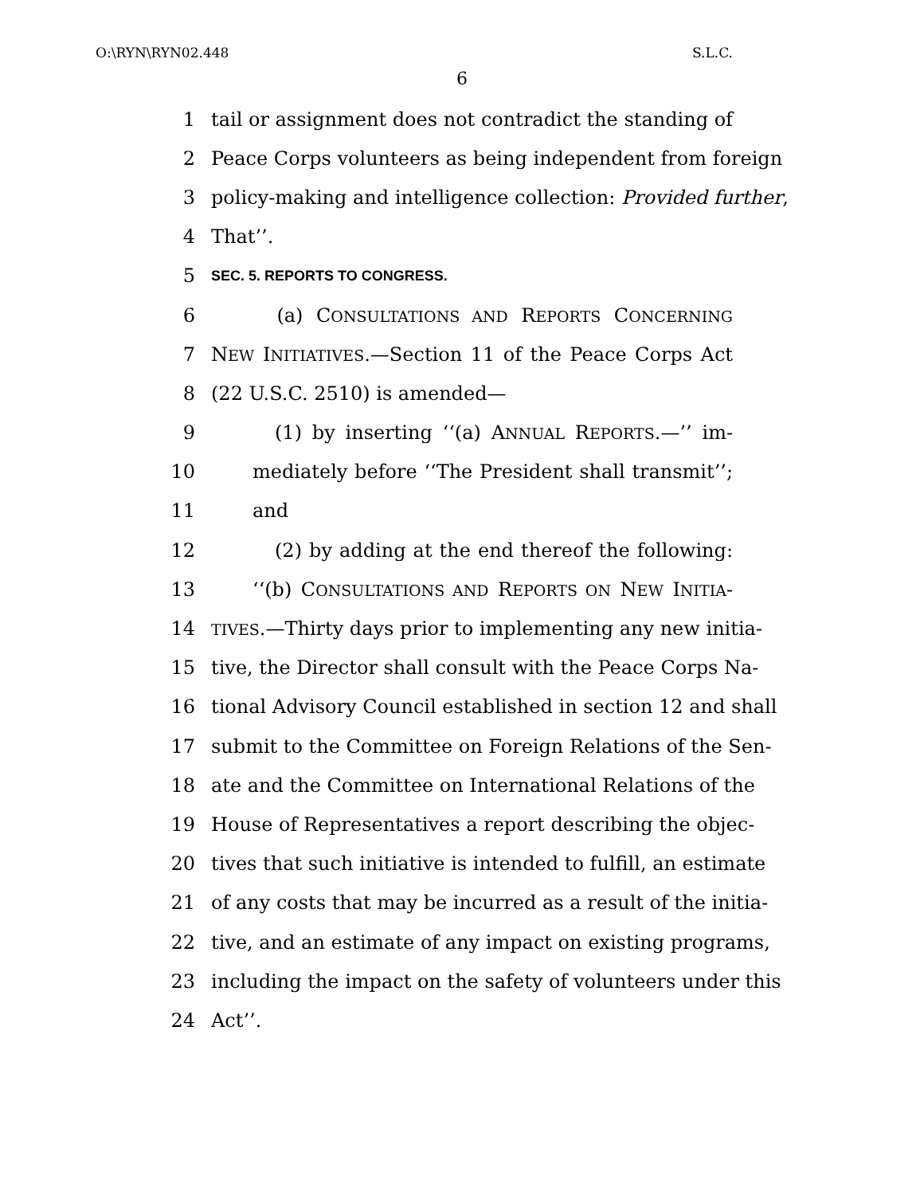O:\RYN\RYN02.448 S.L.C.
6
1 tail or assignment does not contradict the standing of
2 Peace Corps volunteers as being independent from foreign
3 policy-making and intelligence collection: Provided further,
4 That’’.
5 SEC. 5. REPORTS TO CONGRESS.
6 (a) CONSULTATIONS AND REPORTS CONCERNING
7 NEW INITIATIVES.—Section 11 of the Peace Corps Act
8 (22 U.S.C. 2510) is amended—
9 (1) by inserting ‘‘(a) ANNUAL REPORTS.—’’ im-
10 mediately before ‘‘The President shall transmit’’;
11 and
12 (2) by adding at the end thereof the following:
13 ‘‘(b) CONSULTATIONS AND REPORTS ON NEW INITIA-
14 TIVES.—Thirty days prior to implementing any new initia-
15 tive, the Director shall consult with the Peace Corps Na-
16 tional Advisory Council established in section 12 and shall
17 submit to the Committee on Foreign Relations of the Sen-
18 ate and the Committee on International Relations of the
19 House of Representatives a report describing the objec-
20 tives that such initiative is intended to fulfill, an estimate
21 of any costs that may be incurred as a result of the initia-
22 tive, and an estimate of any impact on existing programs,
23 including the impact on the safety of volunteers under this
24 Act’’.